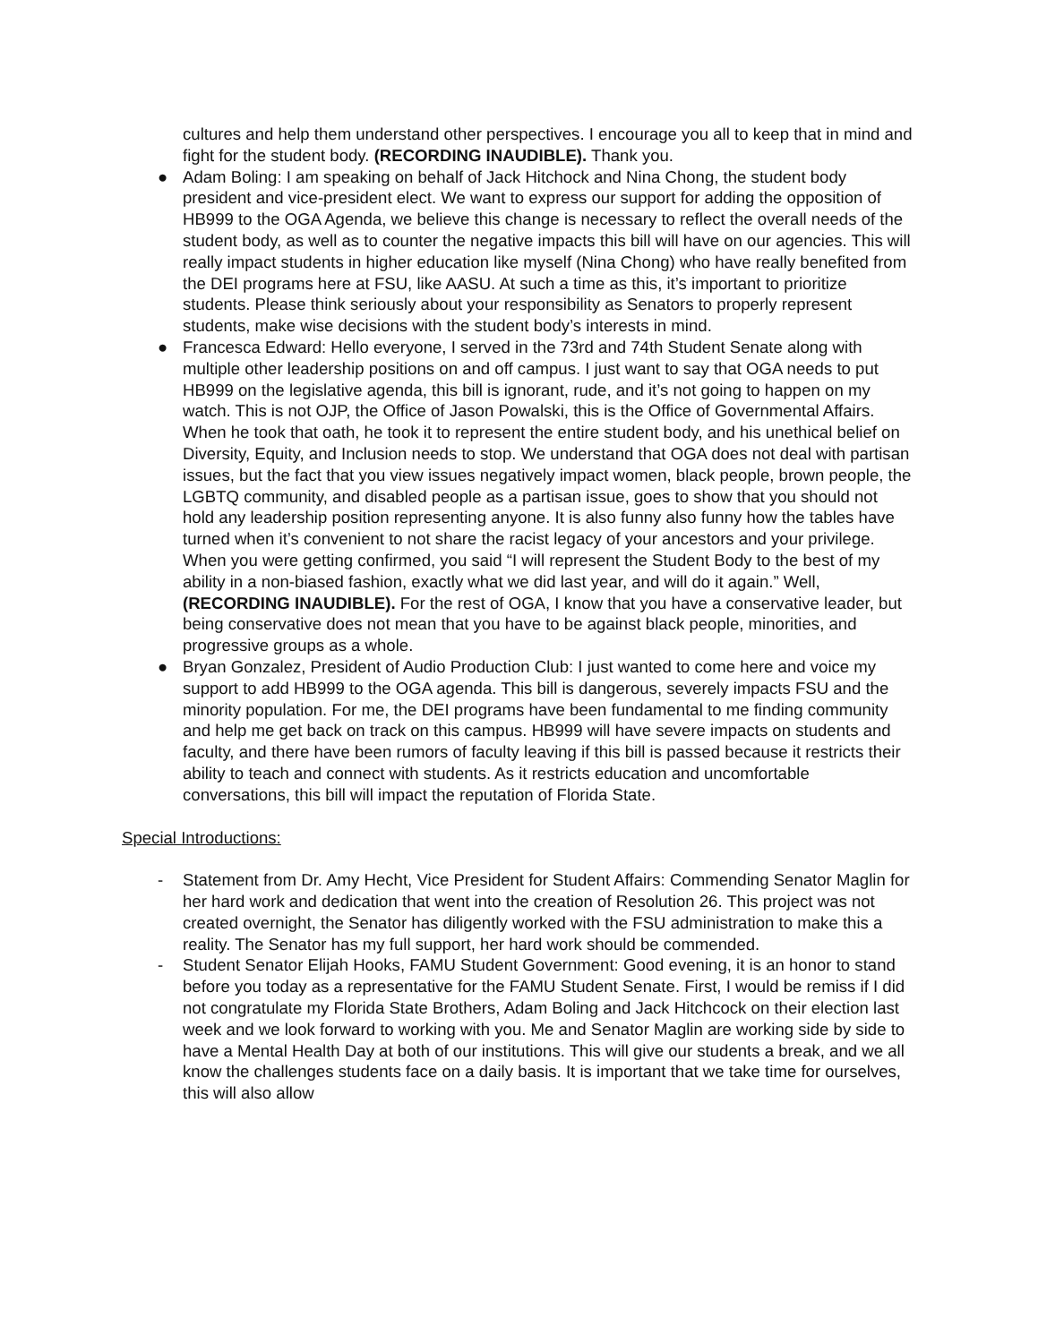cultures and help them understand other perspectives. I encourage you all to keep that in mind and fight for the student body. (RECORDING INAUDIBLE). Thank you.
● Adam Boling: I am speaking on behalf of Jack Hitchock and Nina Chong, the student body president and vice-president elect. We want to express our support for adding the opposition of HB999 to the OGA Agenda, we believe this change is necessary to reflect the overall needs of the student body, as well as to counter the negative impacts this bill will have on our agencies. This will really impact students in higher education like myself (Nina Chong) who have really benefited from the DEI programs here at FSU, like AASU. At such a time as this, it’s important to prioritize students. Please think seriously about your responsibility as Senators to properly represent students, make wise decisions with the student body’s interests in mind.
● Francesca Edward: Hello everyone, I served in the 73rd and 74th Student Senate along with multiple other leadership positions on and off campus. I just want to say that OGA needs to put HB999 on the legislative agenda, this bill is ignorant, rude, and it’s not going to happen on my watch. This is not OJP, the Office of Jason Powalski, this is the Office of Governmental Affairs. When he took that oath, he took it to represent the entire student body, and his unethical belief on Diversity, Equity, and Inclusion needs to stop. We understand that OGA does not deal with partisan issues, but the fact that you view issues negatively impact women, black people, brown people, the LGBTQ community, and disabled people as a partisan issue, goes to show that you should not hold any leadership position representing anyone. It is also funny also funny how the tables have turned when it’s convenient to not share the racist legacy of your ancestors and your privilege. When you were getting confirmed, you said “I will represent the Student Body to the best of my ability in a non-biased fashion, exactly what we did last year, and will do it again.” Well, (RECORDING INAUDIBLE). For the rest of OGA, I know that you have a conservative leader, but being conservative does not mean that you have to be against black people, minorities, and progressive groups as a whole.
● Bryan Gonzalez, President of Audio Production Club: I just wanted to come here and voice my support to add HB999 to the OGA agenda. This bill is dangerous, severely impacts FSU and the minority population. For me, the DEI programs have been fundamental to me finding community and help me get back on track on this campus. HB999 will have severe impacts on students and faculty, and there have been rumors of faculty leaving if this bill is passed because it restricts their ability to teach and connect with students. As it restricts education and uncomfortable conversations, this bill will impact the reputation of Florida State.
Special Introductions:
- Statement from Dr. Amy Hecht, Vice President for Student Affairs: Commending Senator Maglin for her hard work and dedication that went into the creation of Resolution 26. This project was not created overnight, the Senator has diligently worked with the FSU administration to make this a reality. The Senator has my full support, her hard work should be commended.
- Student Senator Elijah Hooks, FAMU Student Government: Good evening, it is an honor to stand before you today as a representative for the FAMU Student Senate. First, I would be remiss if I did not congratulate my Florida State Brothers, Adam Boling and Jack Hitchcock on their election last week and we look forward to working with you. Me and Senator Maglin are working side by side to have a Mental Health Day at both of our institutions. This will give our students a break, and we all know the challenges students face on a daily basis. It is important that we take time for ourselves, this will also allow